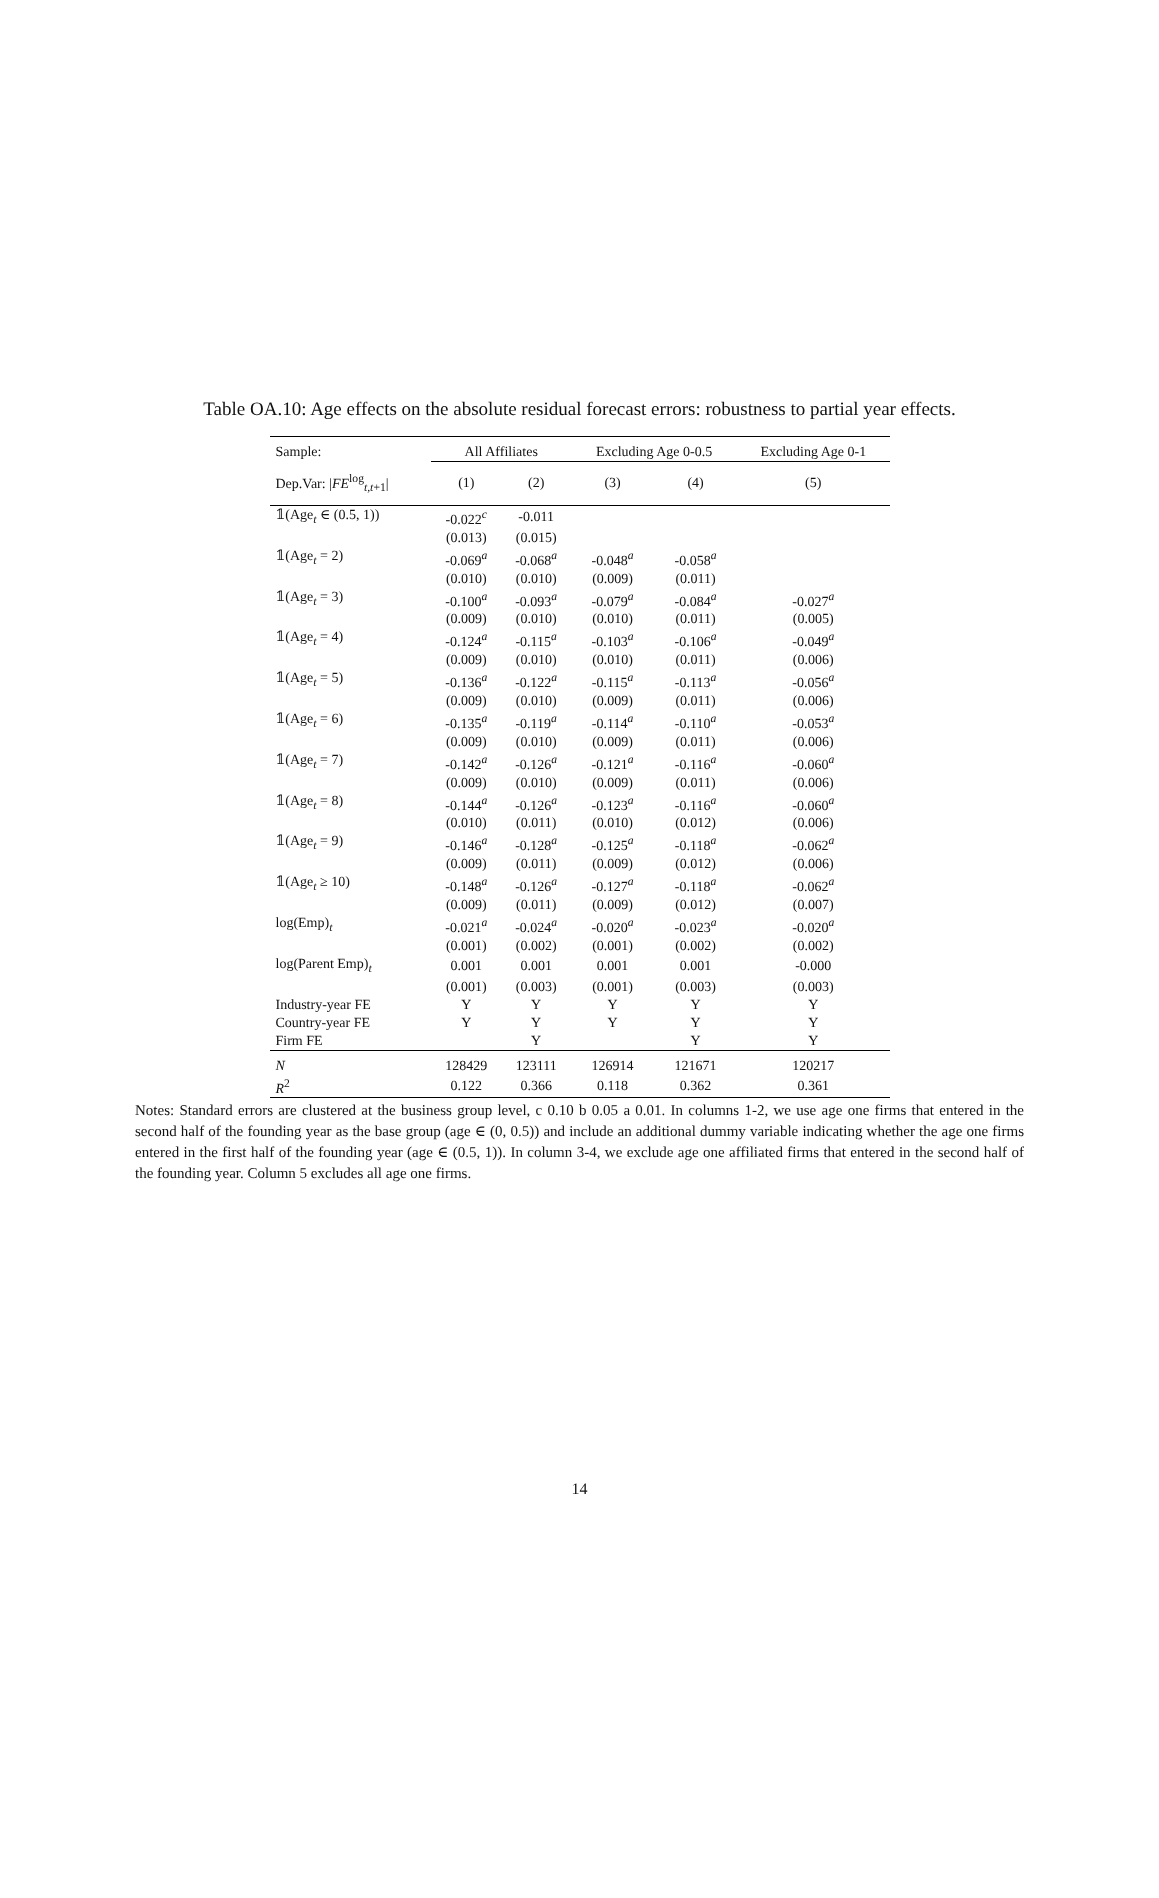Table OA.10: Age effects on the absolute residual forecast errors: robustness to partial year effects.
| Sample: | All Affiliates | | Excluding Age 0-0.5 | | Excluding Age 0-1 |
| --- | --- | --- | --- | --- | --- |
| Dep.Var: / FE<sup>log</sup><sub>t,t+1</sub>/ | (1) | (2) | (3) | (4) | (5) |
| 𝟙(Age<sub>t</sub> ∈ (0.5, 1)) | -0.022<sup>c</sup> | -0.011 | | | |
| | (0.013) | (0.015) | | | |
| 𝟙(Age<sub>t</sub> = 2) | -0.069<sup>a</sup> | -0.068<sup>a</sup> | -0.048<sup>a</sup> | -0.058<sup>a</sup> | |
| | (0.010) | (0.010) | (0.009) | (0.011) | |
| 𝟙(Age<sub>t</sub> = 3) | -0.100<sup>a</sup> | -0.093<sup>a</sup> | -0.079<sup>a</sup> | -0.084<sup>a</sup> | -0.027<sup>a</sup> |
| | (0.009) | (0.010) | (0.010) | (0.011) | (0.005) |
| 𝟙(Age<sub>t</sub> = 4) | -0.124<sup>a</sup> | -0.115<sup>a</sup> | -0.103<sup>a</sup> | -0.106<sup>a</sup> | -0.049<sup>a</sup> |
| | (0.009) | (0.010) | (0.010) | (0.011) | (0.006) |
| 𝟙(Age<sub>t</sub> = 5) | -0.136<sup>a</sup> | -0.122<sup>a</sup> | -0.115<sup>a</sup> | -0.113<sup>a</sup> | -0.056<sup>a</sup> |
| | (0.009) | (0.010) | (0.009) | (0.011) | (0.006) |
| 𝟙(Age<sub>t</sub> = 6) | -0.135<sup>a</sup> | -0.119<sup>a</sup> | -0.114<sup>a</sup> | -0.110<sup>a</sup> | -0.053<sup>a</sup> |
| | (0.009) | (0.010) | (0.009) | (0.011) | (0.006) |
| 𝟙(Age<sub>t</sub> = 7) | -0.142<sup>a</sup> | -0.126<sup>a</sup> | -0.121<sup>a</sup> | -0.116<sup>a</sup> | -0.060<sup>a</sup> |
| | (0.009) | (0.010) | (0.009) | (0.011) | (0.006) |
| 𝟙(Age<sub>t</sub> = 8) | -0.144<sup>a</sup> | -0.126<sup>a</sup> | -0.123<sup>a</sup> | -0.116<sup>a</sup> | -0.060<sup>a</sup> |
| | (0.010) | (0.011) | (0.010) | (0.012) | (0.006) |
| 𝟙(Age<sub>t</sub> = 9) | -0.146<sup>a</sup> | -0.128<sup>a</sup> | -0.125<sup>a</sup> | -0.118<sup>a</sup> | -0.062<sup>a</sup> |
| | (0.009) | (0.011) | (0.009) | (0.012) | (0.006) |
| 𝟙(Age<sub>t</sub> ≥ 10) | -0.148<sup>a</sup> | -0.126<sup>a</sup> | -0.127<sup>a</sup> | -0.118<sup>a</sup> | -0.062<sup>a</sup> |
| | (0.009) | (0.011) | (0.009) | (0.012) | (0.007) |
| log(Emp)<sub>t</sub> | -0.021<sup>a</sup> | -0.024<sup>a</sup> | -0.020<sup>a</sup> | -0.023<sup>a</sup> | -0.020<sup>a</sup> |
| | (0.001) | (0.002) | (0.001) | (0.002) | (0.002) |
| log(Parent Emp)<sub>t</sub> | 0.001 | 0.001 | 0.001 | 0.001 | -0.000 |
| | (0.001) | (0.003) | (0.001) | (0.003) | (0.003) |
| Industry-year FE | Y | Y | Y | Y | Y |
| Country-year FE | Y | Y | Y | Y | Y |
| Firm FE | | Y | | Y | Y |
| N | 128429 | 123111 | 126914 | 121671 | 120217 |
| R<sup>2</sup> | 0.122 | 0.366 | 0.118 | 0.362 | 0.361 |
Notes: Standard errors are clustered at the business group level, c 0.10 b 0.05 a 0.01. In columns 1-2, we use age one firms that entered in the second half of the founding year as the base group (age ∈ (0, 0.5)) and include an additional dummy variable indicating whether the age one firms entered in the first half of the founding year (age ∈ (0.5, 1)). In column 3-4, we exclude age one affiliated firms that entered in the second half of the founding year. Column 5 excludes all age one firms.
14